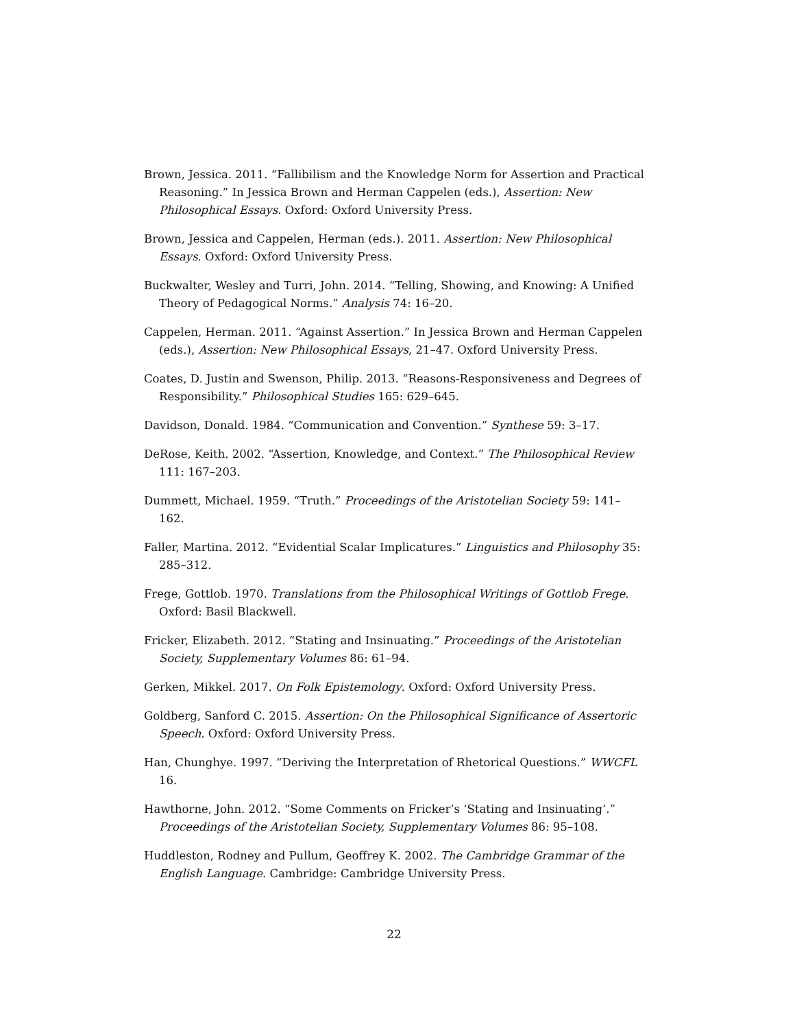Brown, Jessica. 2011. “Fallibilism and the Knowledge Norm for Assertion and Practical Reasoning.” In Jessica Brown and Herman Cappelen (eds.), Assertion: New Philosophical Essays. Oxford: Oxford University Press.
Brown, Jessica and Cappelen, Herman (eds.). 2011. Assertion: New Philosophical Essays. Oxford: Oxford University Press.
Buckwalter, Wesley and Turri, John. 2014. “Telling, Showing, and Knowing: A Unified Theory of Pedagogical Norms.” Analysis 74: 16–20.
Cappelen, Herman. 2011. “Against Assertion.” In Jessica Brown and Herman Cappelen (eds.), Assertion: New Philosophical Essays, 21–47. Oxford University Press.
Coates, D. Justin and Swenson, Philip. 2013. “Reasons-Responsiveness and Degrees of Responsibility.” Philosophical Studies 165: 629–645.
Davidson, Donald. 1984. “Communication and Convention.” Synthese 59: 3–17.
DeRose, Keith. 2002. “Assertion, Knowledge, and Context.” The Philosophical Review 111: 167–203.
Dummett, Michael. 1959. “Truth.” Proceedings of the Aristotelian Society 59: 141–162.
Faller, Martina. 2012. “Evidential Scalar Implicatures.” Linguistics and Philosophy 35: 285–312.
Frege, Gottlob. 1970. Translations from the Philosophical Writings of Gottlob Frege. Oxford: Basil Blackwell.
Fricker, Elizabeth. 2012. “Stating and Insinuating.” Proceedings of the Aristotelian Society, Supplementary Volumes 86: 61–94.
Gerken, Mikkel. 2017. On Folk Epistemology. Oxford: Oxford University Press.
Goldberg, Sanford C. 2015. Assertion: On the Philosophical Significance of Assertoric Speech. Oxford: Oxford University Press.
Han, Chunghye. 1997. “Deriving the Interpretation of Rhetorical Questions.” WWCFL 16.
Hawthorne, John. 2012. “Some Comments on Fricker’s ‘Stating and Insinuating’.” Proceedings of the Aristotelian Society, Supplementary Volumes 86: 95–108.
Huddleston, Rodney and Pullum, Geoffrey K. 2002. The Cambridge Grammar of the English Language. Cambridge: Cambridge University Press.
22